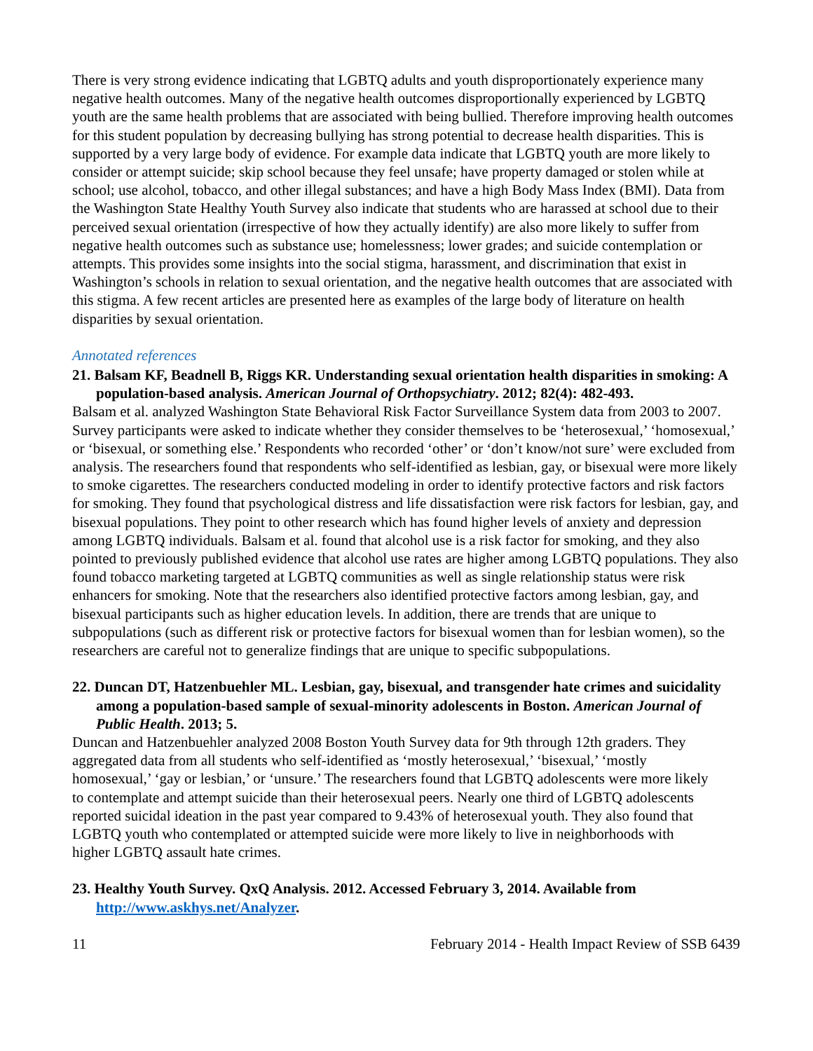There is very strong evidence indicating that LGBTQ adults and youth disproportionately experience many negative health outcomes. Many of the negative health outcomes disproportionally experienced by LGBTQ youth are the same health problems that are associated with being bullied. Therefore improving health outcomes for this student population by decreasing bullying has strong potential to decrease health disparities. This is supported by a very large body of evidence. For example data indicate that LGBTQ youth are more likely to consider or attempt suicide; skip school because they feel unsafe; have property damaged or stolen while at school; use alcohol, tobacco, and other illegal substances; and have a high Body Mass Index (BMI). Data from the Washington State Healthy Youth Survey also indicate that students who are harassed at school due to their perceived sexual orientation (irrespective of how they actually identify) are also more likely to suffer from negative health outcomes such as substance use; homelessness; lower grades; and suicide contemplation or attempts. This provides some insights into the social stigma, harassment, and discrimination that exist in Washington’s schools in relation to sexual orientation, and the negative health outcomes that are associated with this stigma. A few recent articles are presented here as examples of the large body of literature on health disparities by sexual orientation.
Annotated references
21. Balsam KF, Beadnell B, Riggs KR. Understanding sexual orientation health disparities in smoking: A population-based analysis. American Journal of Orthopsychiatry. 2012; 82(4): 482-493.
Balsam et al. analyzed Washington State Behavioral Risk Factor Surveillance System data from 2003 to 2007. Survey participants were asked to indicate whether they consider themselves to be ‘heterosexual,’ ‘homosexual,’ or ‘bisexual, or something else.’ Respondents who recorded ‘other’ or ‘don’t know/not sure’ were excluded from analysis. The researchers found that respondents who self-identified as lesbian, gay, or bisexual were more likely to smoke cigarettes. The researchers conducted modeling in order to identify protective factors and risk factors for smoking. They found that psychological distress and life dissatisfaction were risk factors for lesbian, gay, and bisexual populations. They point to other research which has found higher levels of anxiety and depression among LGBTQ individuals. Balsam et al. found that alcohol use is a risk factor for smoking, and they also pointed to previously published evidence that alcohol use rates are higher among LGBTQ populations. They also found tobacco marketing targeted at LGBTQ communities as well as single relationship status were risk enhancers for smoking. Note that the researchers also identified protective factors among lesbian, gay, and bisexual participants such as higher education levels. In addition, there are trends that are unique to subpopulations (such as different risk or protective factors for bisexual women than for lesbian women), so the researchers are careful not to generalize findings that are unique to specific subpopulations.
22. Duncan DT, Hatzenbuehler ML. Lesbian, gay, bisexual, and transgender hate crimes and suicidality among a population-based sample of sexual-minority adolescents in Boston. American Journal of Public Health. 2013; 5.
Duncan and Hatzenbuehler analyzed 2008 Boston Youth Survey data for 9th through 12th graders. They aggregated data from all students who self-identified as ‘mostly heterosexual,’ ‘bisexual,’ ‘mostly homosexual,’ ‘gay or lesbian,’ or ‘unsure.’ The researchers found that LGBTQ adolescents were more likely to contemplate and attempt suicide than their heterosexual peers. Nearly one third of LGBTQ adolescents reported suicidal ideation in the past year compared to 9.43% of heterosexual youth. They also found that LGBTQ youth who contemplated or attempted suicide were more likely to live in neighborhoods with higher LGBTQ assault hate crimes.
23. Healthy Youth Survey. QxQ Analysis. 2012. Accessed February 3, 2014. Available from http://www.askhys.net/Analyzer.
11 February 2014 - Health Impact Review of SSB 6439